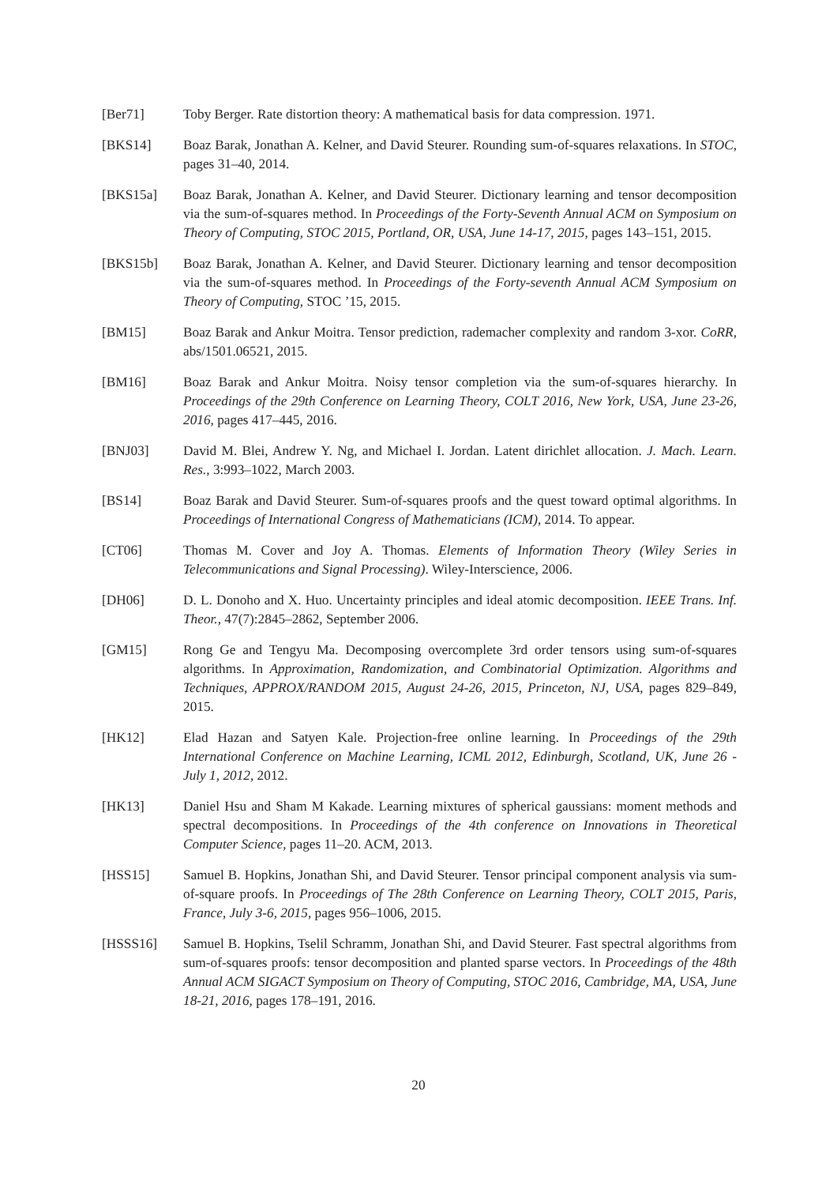[Ber71] Toby Berger. Rate distortion theory: A mathematical basis for data compression. 1971.
[BKS14] Boaz Barak, Jonathan A. Kelner, and David Steurer. Rounding sum-of-squares relaxations. In STOC, pages 31–40, 2014.
[BKS15a] Boaz Barak, Jonathan A. Kelner, and David Steurer. Dictionary learning and tensor decomposition via the sum-of-squares method. In Proceedings of the Forty-Seventh Annual ACM on Symposium on Theory of Computing, STOC 2015, Portland, OR, USA, June 14-17, 2015, pages 143–151, 2015.
[BKS15b] Boaz Barak, Jonathan A. Kelner, and David Steurer. Dictionary learning and tensor decomposition via the sum-of-squares method. In Proceedings of the Forty-seventh Annual ACM Symposium on Theory of Computing, STOC ’15, 2015.
[BM15] Boaz Barak and Ankur Moitra. Tensor prediction, rademacher complexity and random 3-xor. CoRR, abs/1501.06521, 2015.
[BM16] Boaz Barak and Ankur Moitra. Noisy tensor completion via the sum-of-squares hierarchy. In Proceedings of the 29th Conference on Learning Theory, COLT 2016, New York, USA, June 23-26, 2016, pages 417–445, 2016.
[BNJ03] David M. Blei, Andrew Y. Ng, and Michael I. Jordan. Latent dirichlet allocation. J. Mach. Learn. Res., 3:993–1022, March 2003.
[BS14] Boaz Barak and David Steurer. Sum-of-squares proofs and the quest toward optimal algorithms. In Proceedings of International Congress of Mathematicians (ICM), 2014. To appear.
[CT06] Thomas M. Cover and Joy A. Thomas. Elements of Information Theory (Wiley Series in Telecommunications and Signal Processing). Wiley-Interscience, 2006.
[DH06] D. L. Donoho and X. Huo. Uncertainty principles and ideal atomic decomposition. IEEE Trans. Inf. Theor., 47(7):2845–2862, September 2006.
[GM15] Rong Ge and Tengyu Ma. Decomposing overcomplete 3rd order tensors using sum-of-squares algorithms. In Approximation, Randomization, and Combinatorial Optimization. Algorithms and Techniques, APPROX/RANDOM 2015, August 24-26, 2015, Princeton, NJ, USA, pages 829–849, 2015.
[HK12] Elad Hazan and Satyen Kale. Projection-free online learning. In Proceedings of the 29th International Conference on Machine Learning, ICML 2012, Edinburgh, Scotland, UK, June 26 - July 1, 2012, 2012.
[HK13] Daniel Hsu and Sham M Kakade. Learning mixtures of spherical gaussians: moment methods and spectral decompositions. In Proceedings of the 4th conference on Innovations in Theoretical Computer Science, pages 11–20. ACM, 2013.
[HSS15] Samuel B. Hopkins, Jonathan Shi, and David Steurer. Tensor principal component analysis via sum-of-square proofs. In Proceedings of The 28th Conference on Learning Theory, COLT 2015, Paris, France, July 3-6, 2015, pages 956–1006, 2015.
[HSSS16] Samuel B. Hopkins, Tselil Schramm, Jonathan Shi, and David Steurer. Fast spectral algorithms from sum-of-squares proofs: tensor decomposition and planted sparse vectors. In Proceedings of the 48th Annual ACM SIGACT Symposium on Theory of Computing, STOC 2016, Cambridge, MA, USA, June 18-21, 2016, pages 178–191, 2016.
20